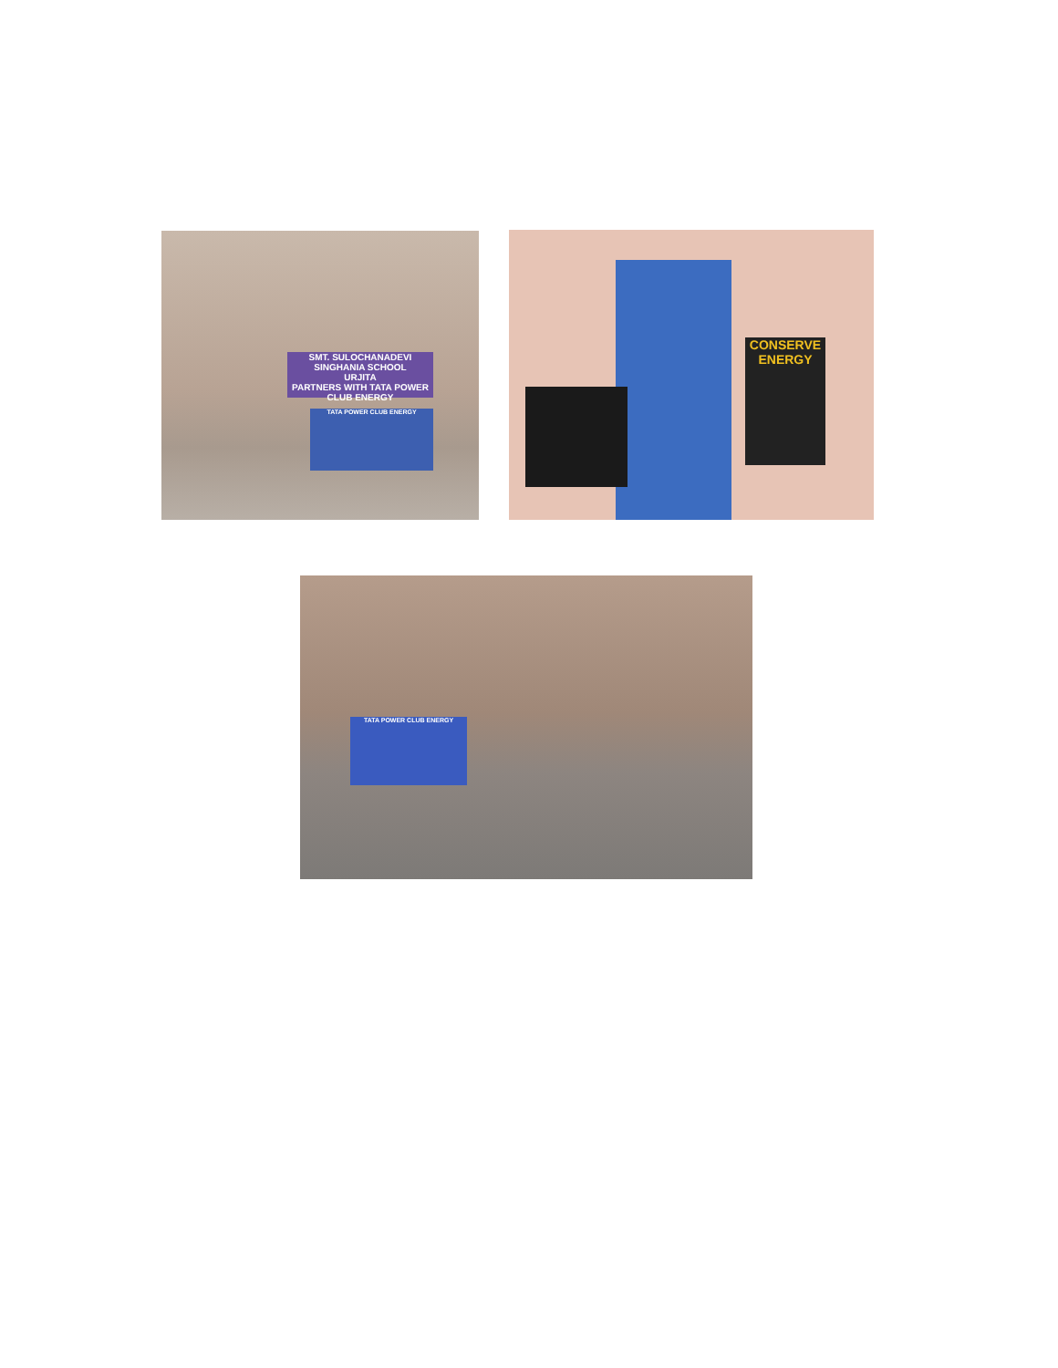SMT. SULOCHANADEVI SINGHANIA SCHOOL
URJITA
PARTNERS WITH TATA POWER CLUB ENERGY
TATA POWER CLUB ENERGY
CONSERVE ENERGY
TATA POWER CLUB ENERGY